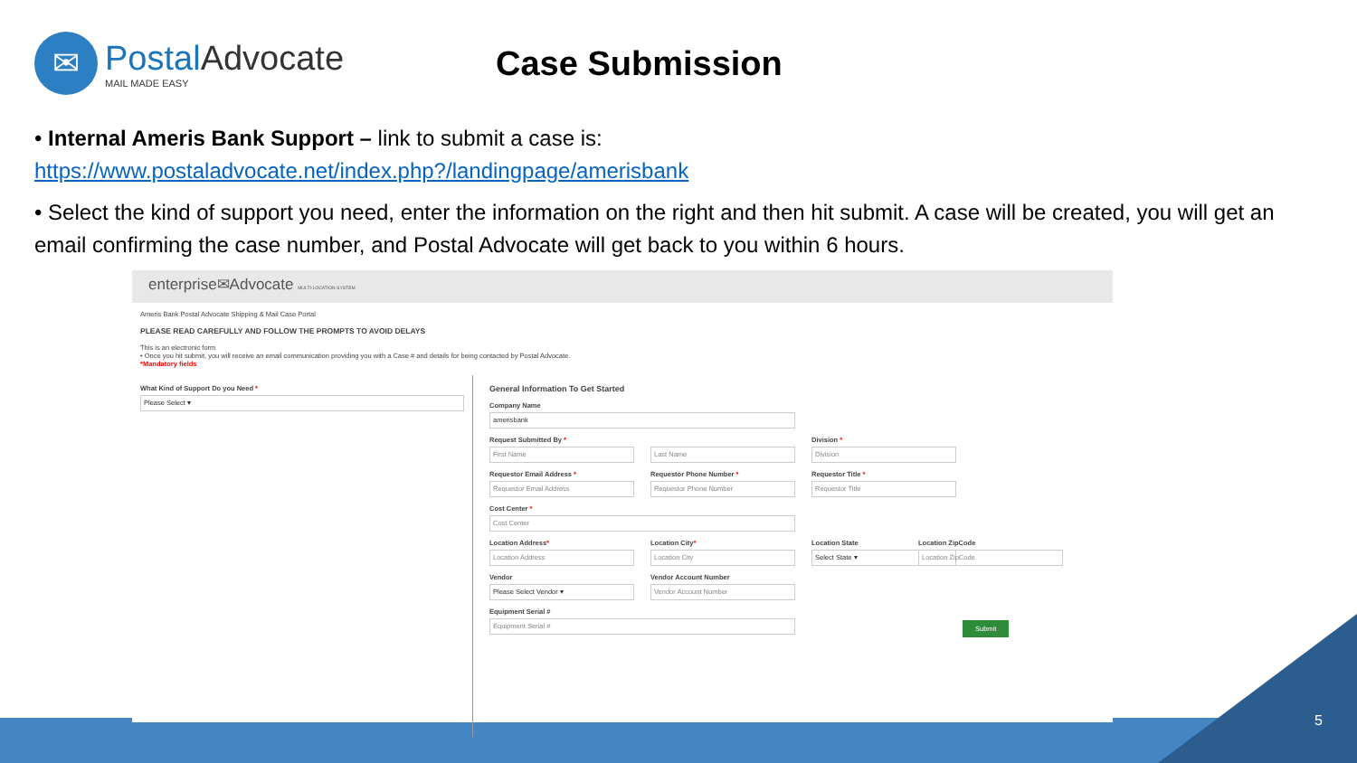✉
PostalAdvocate
MAIL MADE EASY
Case Submission
• Internal Ameris Bank Support – link to submit a case is:
https://www.postaladvocate.net/index.php?/landingpage/amerisbank
• Select the kind of support you need, enter the information on the right and then hit submit. A case will be created, you will get an email confirming the case number, and Postal Advocate will get back to you within 6 hours.
enterprise✉Advocate MULTI-LOCATION SYSTEM
Ameris Bank Postal Advocate Shipping & Mail Case Portal
PLEASE READ CAREFULLY AND FOLLOW THE PROMPTS TO AVOID DELAYS
This is an electronic form
• Once you hit submit, you will receive an email communication providing you with a Case # and details for being contacted by Postal Advocate.
*Mandatory fields
What Kind of Support Do you Need *
Please Select ▾
General Information To Get Started
Company Name
amerisbank
Request Submitted By *
First Name
Last Name
Division *
Division
Requestor Email Address *
Requestor Email Address
Requestor Phone Number *
Requestor Phone Number
Requestor Title *
Requestor Title
Cost Center *
Cost Center
Location Address*
Location Address
Location City*
Location City
Location State
Select State ▾
Location ZipCode
Location ZipCode
Vendor
Please Select Vendor ▾
Vendor Account Number
Vendor Account Number
Equipment Serial #
Equipment Serial #
Submit
5